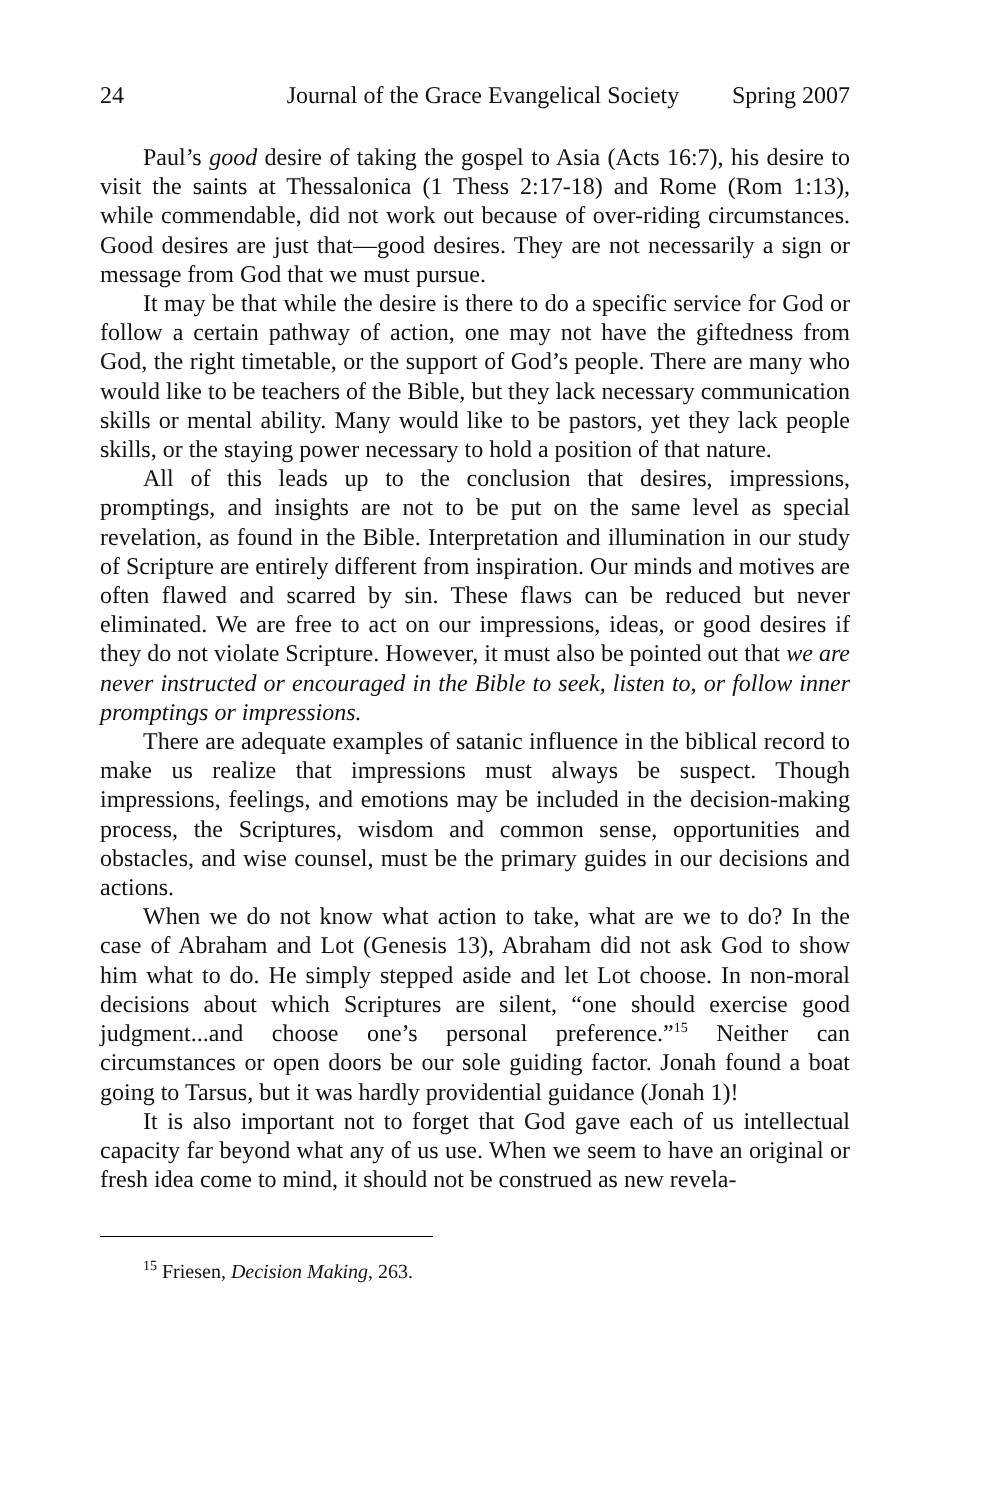24 Journal of the Grace Evangelical Society Spring 2007
Paul’s good desire of taking the gospel to Asia (Acts 16:7), his desire to visit the saints at Thessalonica (1 Thess 2:17-18) and Rome (Rom 1:13), while commendable, did not work out because of over-riding circumstances. Good desires are just that—good desires. They are not necessarily a sign or message from God that we must pursue.
It may be that while the desire is there to do a specific service for God or follow a certain pathway of action, one may not have the giftedness from God, the right timetable, or the support of God’s people. There are many who would like to be teachers of the Bible, but they lack necessary communication skills or mental ability. Many would like to be pastors, yet they lack people skills, or the staying power necessary to hold a position of that nature.
All of this leads up to the conclusion that desires, impressions, promptings, and insights are not to be put on the same level as special revelation, as found in the Bible. Interpretation and illumination in our study of Scripture are entirely different from inspiration. Our minds and motives are often flawed and scarred by sin. These flaws can be reduced but never eliminated. We are free to act on our impressions, ideas, or good desires if they do not violate Scripture. However, it must also be pointed out that we are never instructed or encouraged in the Bible to seek, listen to, or follow inner promptings or impressions.
There are adequate examples of satanic influence in the biblical record to make us realize that impressions must always be suspect. Though impressions, feelings, and emotions may be included in the decision-making process, the Scriptures, wisdom and common sense, opportunities and obstacles, and wise counsel, must be the primary guides in our decisions and actions.
When we do not know what action to take, what are we to do? In the case of Abraham and Lot (Genesis 13), Abraham did not ask God to show him what to do. He simply stepped aside and let Lot choose. In non-moral decisions about which Scriptures are silent, “one should exercise good judgment...and choose one’s personal preference.”<sup>15</sup> Neither can circumstances or open doors be our sole guiding factor. Jonah found a boat going to Tarsus, but it was hardly providential guidance (Jonah 1)!
It is also important not to forget that God gave each of us intellectual capacity far beyond what any of us use. When we seem to have an original or fresh idea come to mind, it should not be construed as new revela-
<sup>15</sup> Friesen, Decision Making, 263.